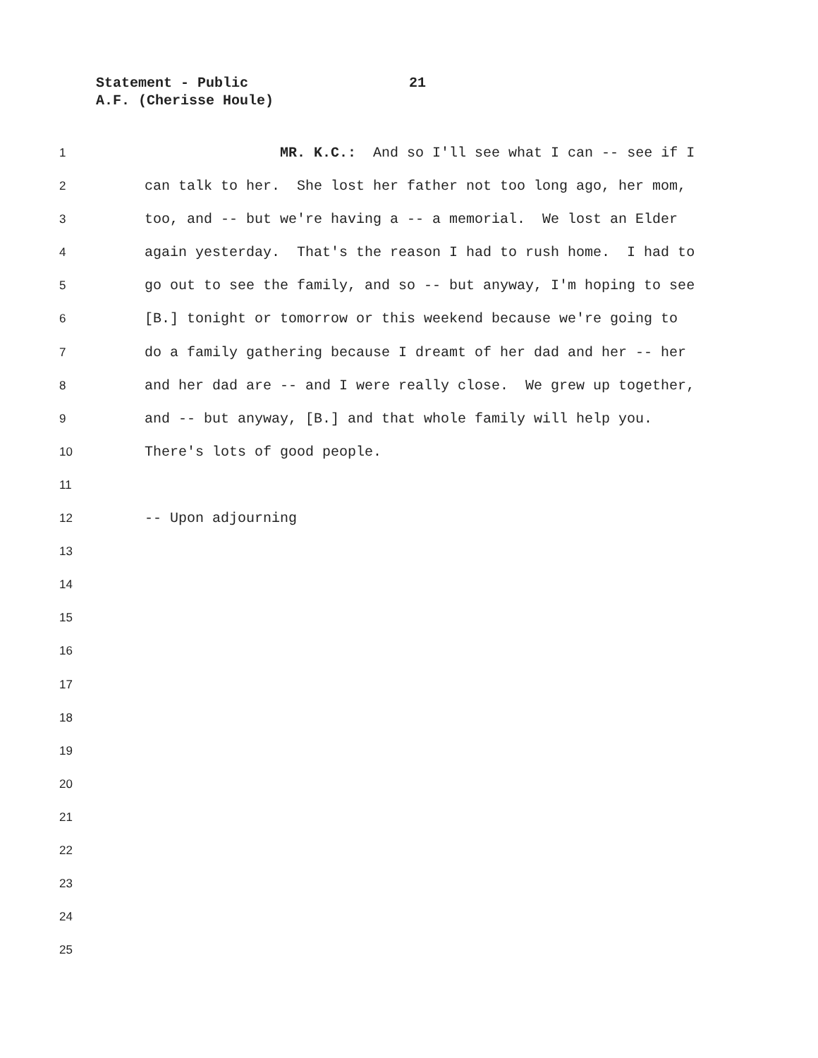Statement - Public 21
A.F. (Cherisse Houle)
1
MR. K.C.: And so I'll see what I can -- see if I
2
can talk to her. She lost her father not too long ago, her mom,
3
too, and -- but we're having a -- a memorial. We lost an Elder
4
again yesterday. That's the reason I had to rush home. I had to
5
go out to see the family, and so -- but anyway, I'm hoping to see
6
[B.] tonight or tomorrow or this weekend because we're going to
7
do a family gathering because I dreamt of her dad and her -- her
8
and her dad are -- and I were really close. We grew up together,
9
and -- but anyway, [B.] and that whole family will help you.
10
There's lots of good people.
11
12
-- Upon adjourning
13
14
15
16
17
18
19
20
21
22
23
24
25